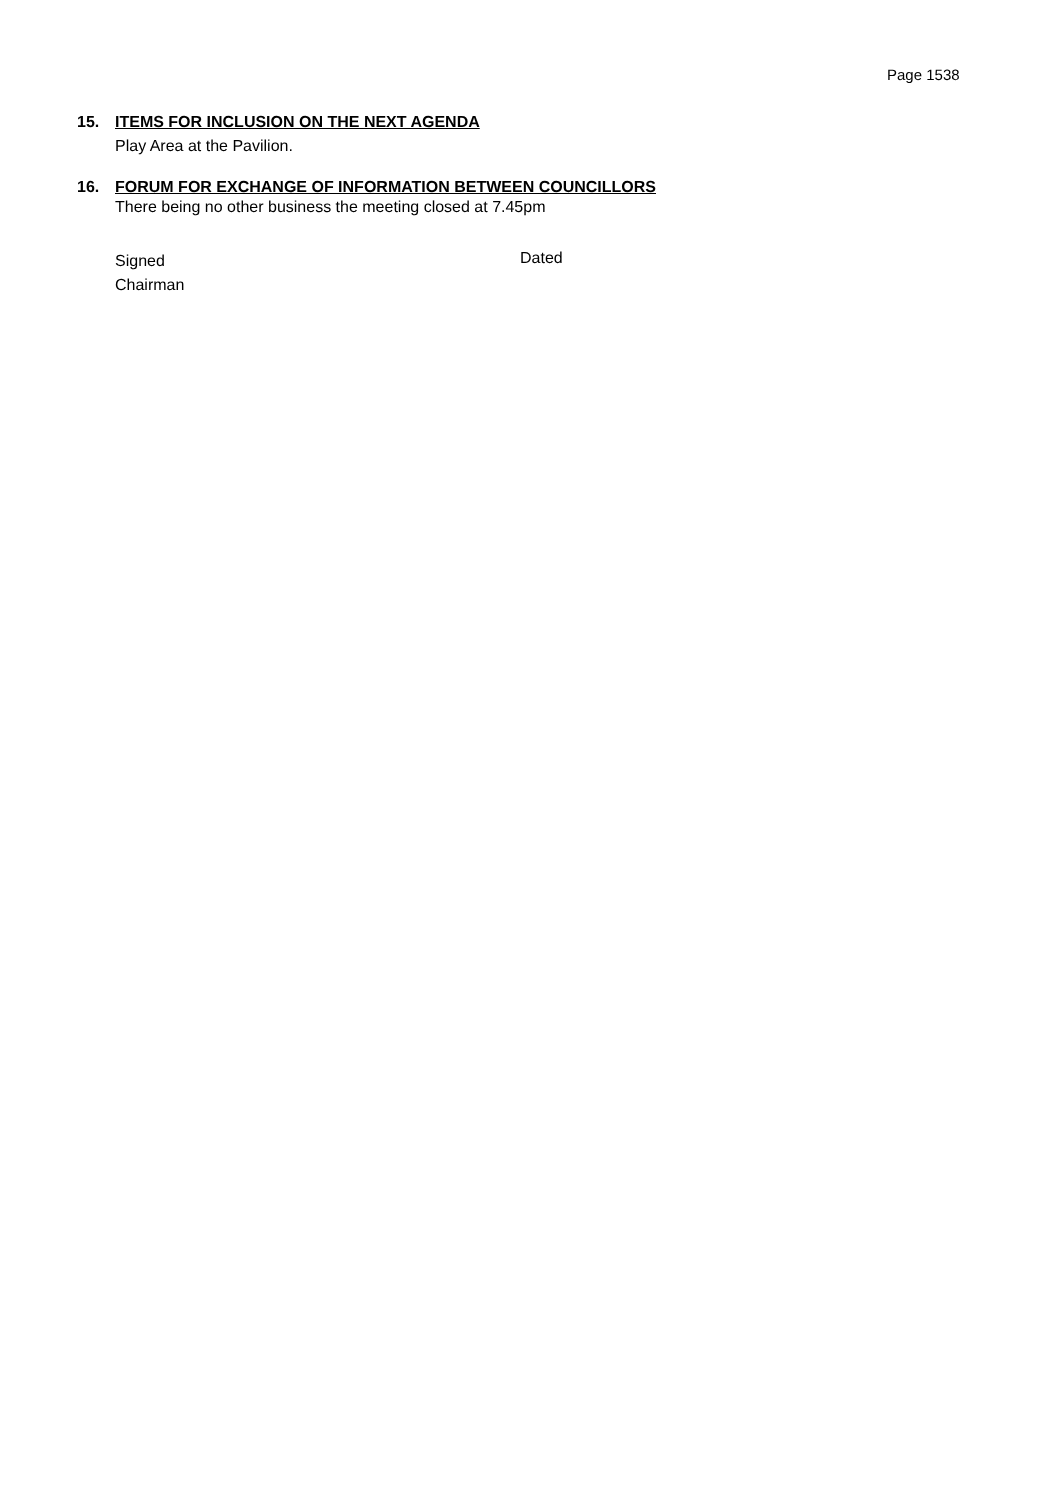Page 1538
15. ITEMS FOR INCLUSION ON THE NEXT AGENDA
Play Area at the Pavilion.
16. FORUM FOR EXCHANGE OF INFORMATION BETWEEN COUNCILLORS
There being no other business the meeting closed at 7.45pm
Signed
Chairman
Dated